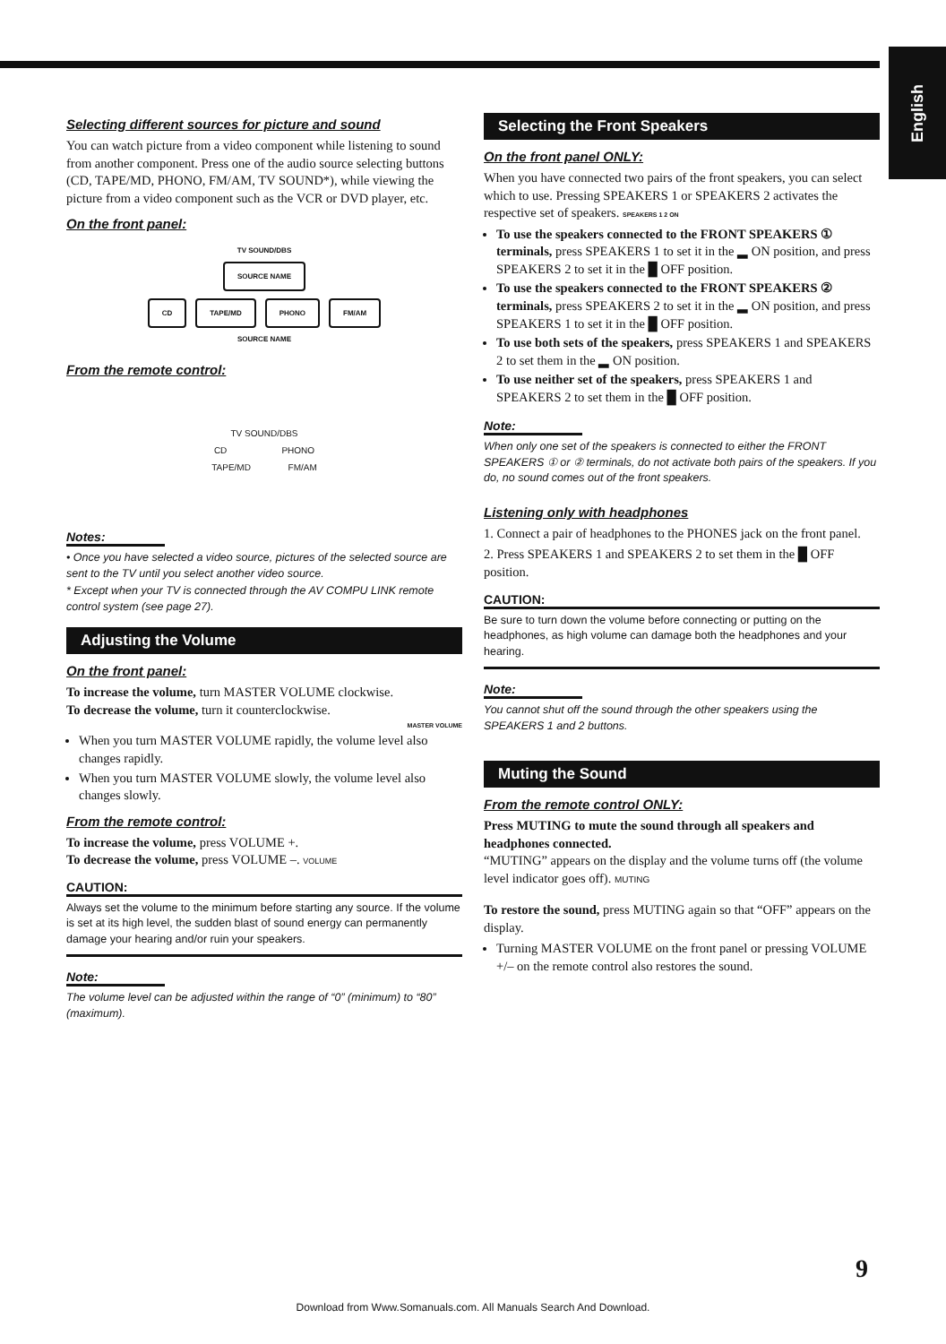English
Selecting different sources for picture and sound
You can watch picture from a video component while listening to sound from another component. Press one of the audio source selecting buttons (CD, TAPE/MD, PHONO, FM/AM, TV SOUND*), while viewing the picture from a video component such as the VCR or DVD player, etc.
On the front panel:
TV SOUND/DBS
SOURCE NAME
CD TAPE/MD PHONO FM/AM
SOURCE NAME
From the remote control:
TV SOUND/DBS
CD PHONO
TAPE/MD FM/AM
Notes:
• Once you have selected a video source, pictures of the selected source are sent to the TV until you select another video source.
* Except when your TV is connected through the AV COMPU LINK remote control system (see page 27).
Adjusting the Volume
On the front panel:
To increase the volume, turn MASTER VOLUME clockwise.
To decrease the volume, turn it counterclockwise.
MASTER VOLUME
When you turn MASTER VOLUME rapidly, the volume level also changes rapidly.
When you turn MASTER VOLUME slowly, the volume level also changes slowly.
From the remote control:
To increase the volume, press VOLUME +.
To decrease the volume, press VOLUME –. VOLUME
CAUTION:
Always set the volume to the minimum before starting any source. If the volume is set at its high level, the sudden blast of sound energy can permanently damage your hearing and/or ruin your speakers.
Note:
The volume level can be adjusted within the range of “0” (minimum) to “80” (maximum).
Selecting the Front Speakers
On the front panel ONLY:
When you have connected two pairs of the front speakers, you can select which to use. Pressing SPEAKERS 1 or SPEAKERS 2 activates the respective set of speakers. SPEAKERS 1 2 ON
To use the speakers connected to the FRONT SPEAKERS ① terminals, press SPEAKERS 1 to set it in the ▂ ON position, and press SPEAKERS 2 to set it in the █ OFF position.
To use the speakers connected to the FRONT SPEAKERS ② terminals, press SPEAKERS 2 to set it in the ▂ ON position, and press SPEAKERS 1 to set it in the █ OFF position.
To use both sets of the speakers, press SPEAKERS 1 and SPEAKERS 2 to set them in the ▂ ON position.
To use neither set of the speakers, press SPEAKERS 1 and SPEAKERS 2 to set them in the █ OFF position.
Note:
When only one set of the speakers is connected to either the FRONT SPEAKERS ① or ② terminals, do not activate both pairs of the speakers. If you do, no sound comes out of the front speakers.
Listening only with headphones
1. Connect a pair of headphones to the PHONES jack on the front panel.
2. Press SPEAKERS 1 and SPEAKERS 2 to set them in the █ OFF position.
CAUTION:
Be sure to turn down the volume before connecting or putting on the headphones, as high volume can damage both the headphones and your hearing.
Note:
You cannot shut off the sound through the other speakers using the SPEAKERS 1 and 2 buttons.
Muting the Sound
From the remote control ONLY:
Press MUTING to mute the sound through all speakers and headphones connected.
“MUTING” appears on the display and the volume turns off (the volume level indicator goes off). MUTING
To restore the sound, press MUTING again so that “OFF” appears on the display.
Turning MASTER VOLUME on the front panel or pressing VOLUME +/– on the remote control also restores the sound.
9
Download from Www.Somanuals.com. All Manuals Search And Download.